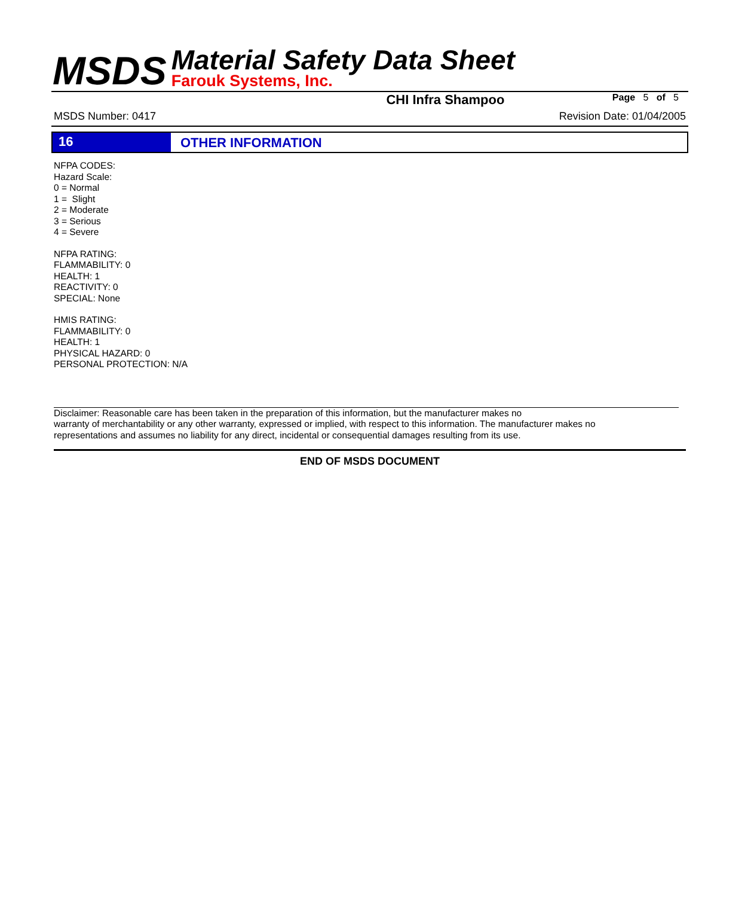MSDS
Material Safety Data Sheet
Farouk Systems, Inc.
CHI Infra Shampoo
Page 5 of 5
MSDS Number: 0417 Revision Date: 01/04/2005
16 OTHER INFORMATION
NFPA CODES:
Hazard Scale:
0 = Normal
1 = Slight
2 = Moderate
3 = Serious
4 = Severe
NFPA RATING:
FLAMMABILITY: 0
HEALTH: 1
REACTIVITY: 0
SPECIAL: None
HMIS RATING:
FLAMMABILITY: 0
HEALTH: 1
PHYSICAL HAZARD: 0
PERSONAL PROTECTION: N/A
Disclaimer: Reasonable care has been taken in the preparation of this information, but the manufacturer makes no
warranty of merchantability or any other warranty, expressed or implied, with respect to this information. The manufacturer makes no
representations and assumes no liability for any direct, incidental or consequential damages resulting from its use.
END OF MSDS DOCUMENT